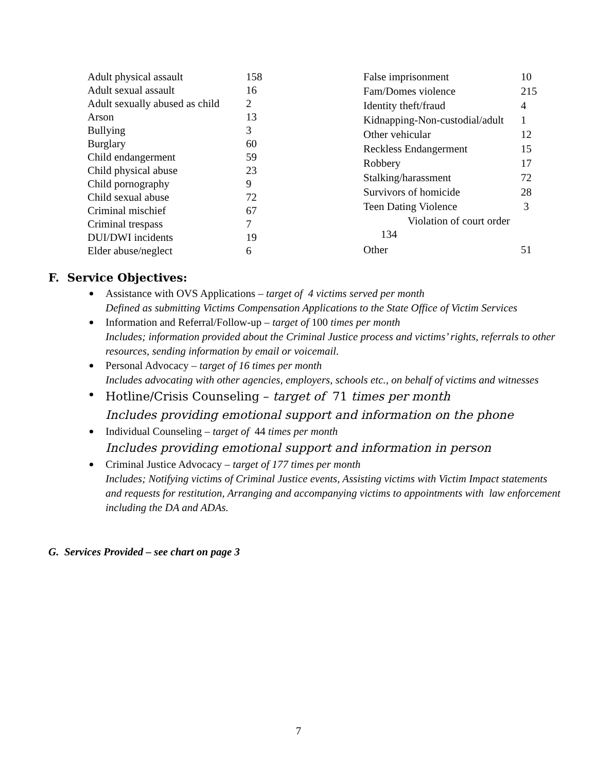| Adult physical assault | 158 |
| Adult sexual assault | 16 |
| Adult sexually abused as child | 2 |
| Arson | 13 |
| Bullying | 3 |
| Burglary | 60 |
| Child endangerment | 59 |
| Child physical abuse | 23 |
| Child pornography | 9 |
| Child sexual abuse | 72 |
| Criminal mischief | 67 |
| Criminal trespass | 7 |
| DUI/DWI incidents | 19 |
| Elder abuse/neglect | 6 |
| False imprisonment | 10 |
| Fam/Domes violence | 215 |
| Identity theft/fraud | 4 |
| Kidnapping-Non-custodial/adult | 1 |
| Other vehicular | 12 |
| Reckless Endangerment | 15 |
| Robbery | 17 |
| Stalking/harassment | 72 |
| Survivors of homicide | 28 |
| Teen Dating Violence | 3 |
| Violation of court order 134 | |
| Other | 51 |
F. Service Objectives:
Assistance with OVS Applications – target of 4 victims served per month
Defined as submitting Victims Compensation Applications to the State Office of Victim Services
Information and Referral/Follow-up – target of 100 times per month
Includes; information provided about the Criminal Justice process and victims’ rights, referrals to other resources, sending information by email or voicemail.
Personal Advocacy – target of 16 times per month
Includes advocating with other agencies, employers, schools etc., on behalf of victims and witnesses
Hotline/Crisis Counseling – target of 71 times per month
Includes providing emotional support and information on the phone
Individual Counseling – target of 44 times per month
Includes providing emotional support and information in person
Criminal Justice Advocacy – target of 177 times per month
Includes; Notifying victims of Criminal Justice events, Assisting victims with Victim Impact statements and requests for restitution, Arranging and accompanying victims to appointments with law enforcement including the DA and ADAs.
G. Services Provided – see chart on page 3
7